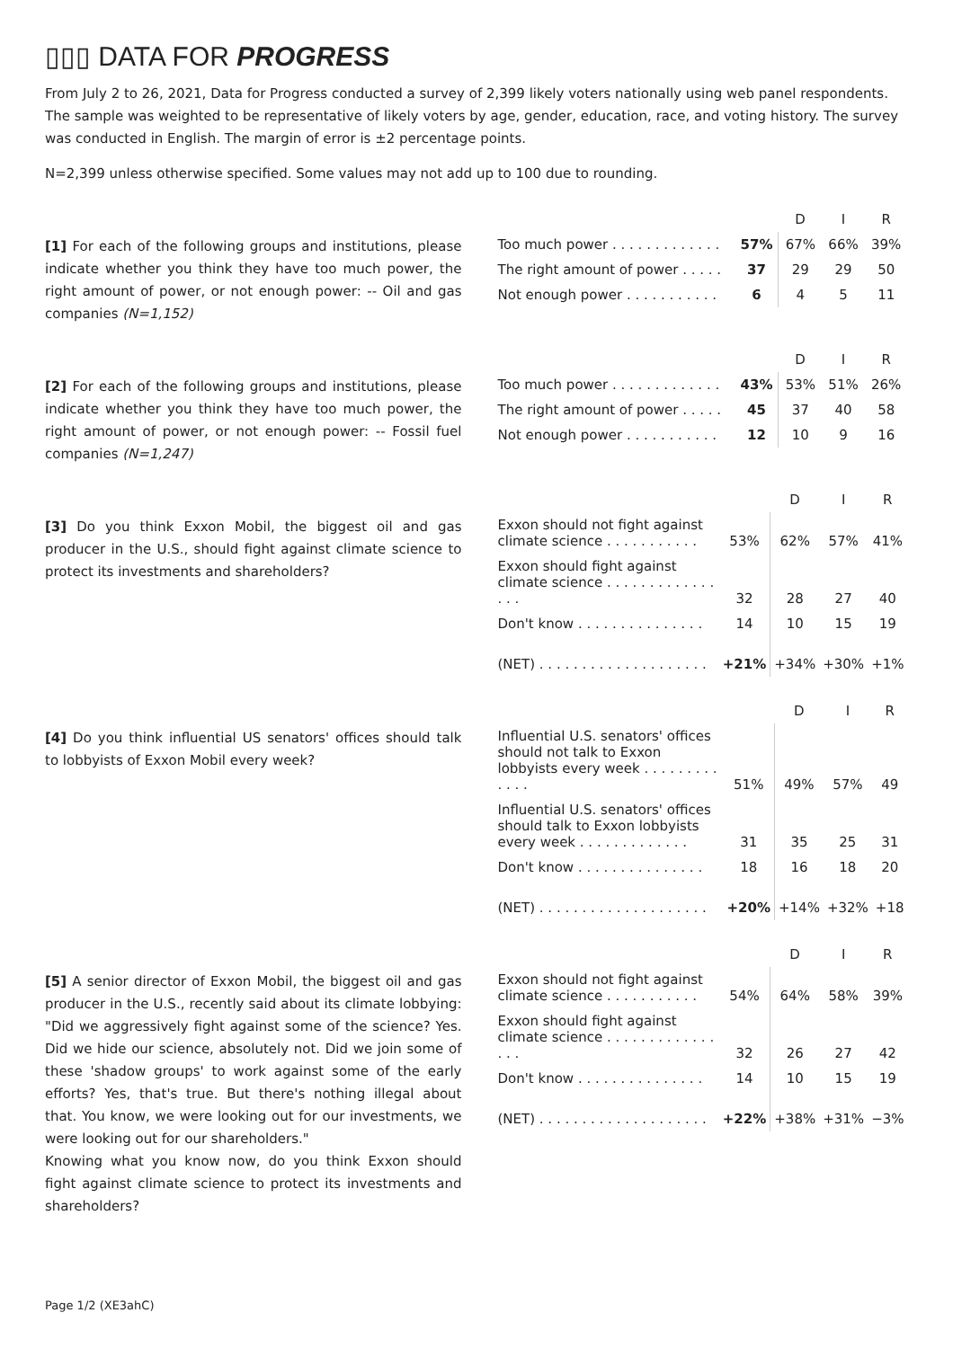▯▯▯ DATA FOR PROGRESS
From July 2 to 26, 2021, Data for Progress conducted a survey of 2,399 likely voters nationally using web panel respondents. The sample was weighted to be representative of likely voters by age, gender, education, race, and voting history. The survey was conducted in English. The margin of error is ±2 percentage points.
N=2,399 unless otherwise specified. Some values may not add up to 100 due to rounding.
[1] For each of the following groups and institutions, please indicate whether you think they have too much power, the right amount of power, or not enough power: -- Oil and gas companies (N=1,152)
| | | D | I | R |
| --- | --- | --- | --- | --- |
| Too much power . . . . . . . . . . . . . | 57% | 67% | 66% | 39% |
| The right amount of power . . . . . | 37 | 29 | 29 | 50 |
| Not enough power . . . . . . . . . . . | 6 | 4 | 5 | 11 |
[2] For each of the following groups and institutions, please indicate whether you think they have too much power, the right amount of power, or not enough power: -- Fossil fuel companies (N=1,247)
| | | D | I | R |
| --- | --- | --- | --- | --- |
| Too much power . . . . . . . . . . . . . | 43% | 53% | 51% | 26% |
| The right amount of power . . . . . | 45 | 37 | 40 | 58 |
| Not enough power . . . . . . . . . . . | 12 | 10 | 9 | 16 |
[3] Do you think Exxon Mobil, the biggest oil and gas producer in the U.S., should fight against climate science to protect its investments and shareholders?
| | | D | I | R |
| --- | --- | --- | --- | --- |
| Exxon should not fight against climate science . . . . . . . . . . . | 53% | 62% | 57% | 41% |
| Exxon should fight against climate science . . . . . . . . . . . . . . . . | 32 | 28 | 27 | 40 |
| Don't know . . . . . . . . . . . . . . . | 14 | 10 | 15 | 19 |
| (NET) . . . . . . . . . . . . . . . . . . . . | +21% | +34% | +30% | +1% |
[4] Do you think influential US senators' offices should talk to lobbyists of Exxon Mobil every week?
| | | D | I | R |
| --- | --- | --- | --- | --- |
| Influential U.S. senators' offices should not talk to Exxon lobbyists every week . . . . . . . . . . . . . | 51% | 49% | 57% | 49 |
| Influential U.S. senators' offices should talk to Exxon lobbyists every week . . . . . . . . . . . . . | 31 | 35 | 25 | 31 |
| Don't know . . . . . . . . . . . . . . . | 18 | 16 | 18 | 20 |
| (NET) . . . . . . . . . . . . . . . . . . . . | +20% | +14% | +32% | +18 |
[5] A senior director of Exxon Mobil, the biggest oil and gas producer in the U.S., recently said about its climate lobbying: "Did we aggressively fight against some of the science? Yes. Did we hide our science, absolutely not. Did we join some of these 'shadow groups' to work against some of the early efforts? Yes, that's true. But there's nothing illegal about that. You know, we were looking out for our investments, we were looking out for our shareholders."
Knowing what you know now, do you think Exxon should fight against climate science to protect its investments and shareholders?
| | | D | I | R |
| --- | --- | --- | --- | --- |
| Exxon should not fight against climate science . . . . . . . . . . . | 54% | 64% | 58% | 39% |
| Exxon should fight against climate science . . . . . . . . . . . . . . . . | 32 | 26 | 27 | 42 |
| Don't know . . . . . . . . . . . . . . . | 14 | 10 | 15 | 19 |
| (NET) . . . . . . . . . . . . . . . . . . . . | +22% | +38% | +31% | −3% |
Page 1/2 (XE3ahC)